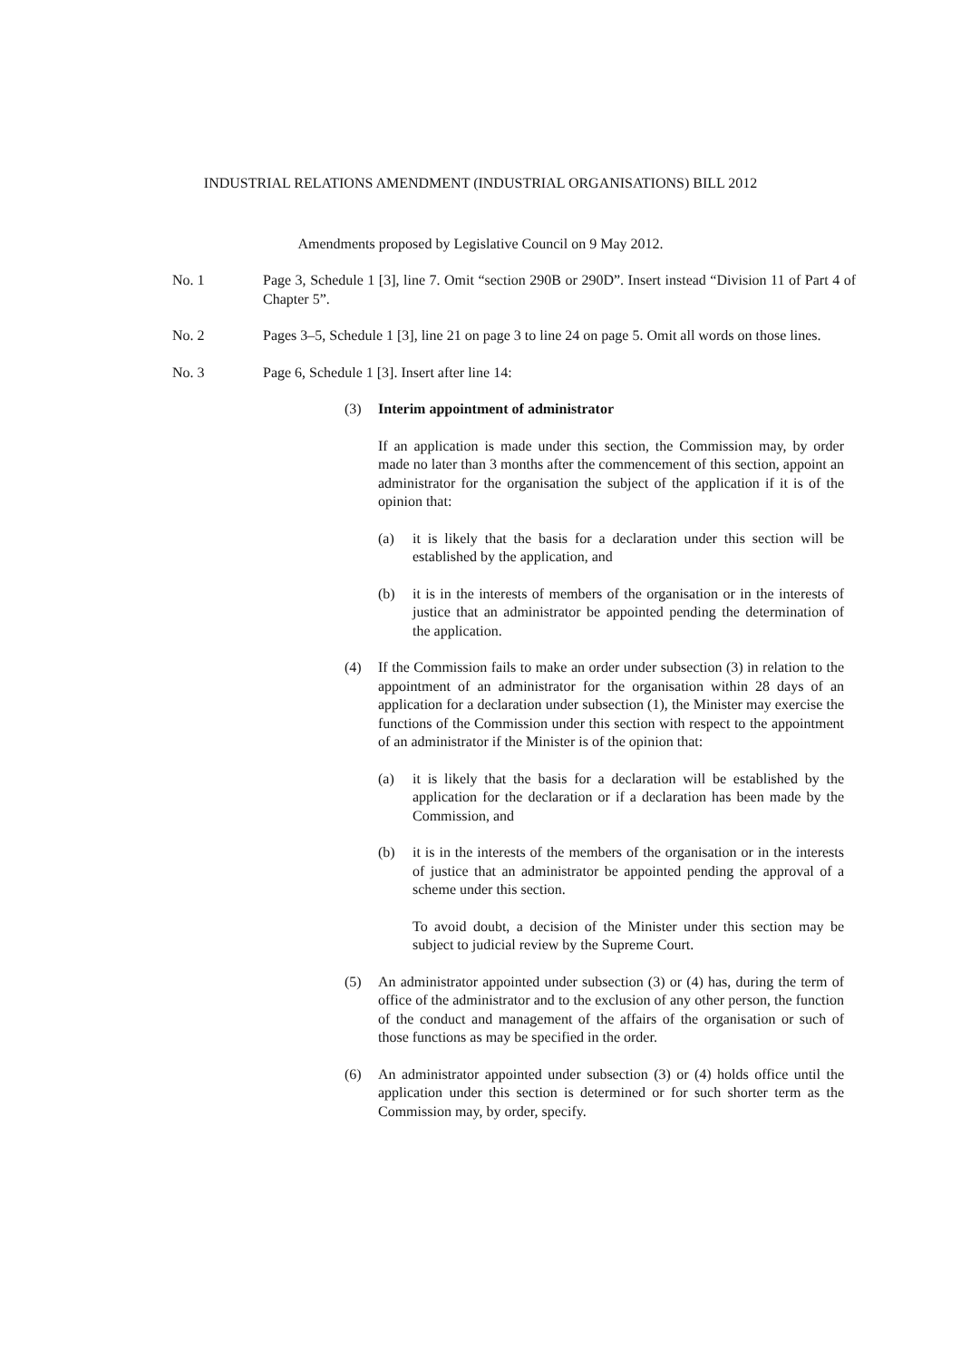INDUSTRIAL RELATIONS AMENDMENT (INDUSTRIAL ORGANISATIONS) BILL 2012
Amendments proposed by Legislative Council on 9 May 2012.
No. 1 Page 3, Schedule 1 [3], line 7. Omit “section 290B or 290D”. Insert instead “Division 11 of Part 4 of Chapter 5”.
No. 2 Pages 3–5, Schedule 1 [3], line 21 on page 3 to line 24 on page 5. Omit all words on those lines.
No. 3 Page 6, Schedule 1 [3]. Insert after line 14:
(3) Interim appointment of administrator
If an application is made under this section, the Commission may, by order made no later than 3 months after the commencement of this section, appoint an administrator for the organisation the subject of the application if it is of the opinion that:
(a) it is likely that the basis for a declaration under this section will be established by the application, and
(b) it is in the interests of members of the organisation or in the interests of justice that an administrator be appointed pending the determination of the application.
(4) If the Commission fails to make an order under subsection (3) in relation to the appointment of an administrator for the organisation within 28 days of an application for a declaration under subsection (1), the Minister may exercise the functions of the Commission under this section with respect to the appointment of an administrator if the Minister is of the opinion that:
(a) it is likely that the basis for a declaration will be established by the application for the declaration or if a declaration has been made by the Commission, and
(b) it is in the interests of the members of the organisation or in the interests of justice that an administrator be appointed pending the approval of a scheme under this section.
To avoid doubt, a decision of the Minister under this section may be subject to judicial review by the Supreme Court.
(5) An administrator appointed under subsection (3) or (4) has, during the term of office of the administrator and to the exclusion of any other person, the function of the conduct and management of the affairs of the organisation or such of those functions as may be specified in the order.
(6) An administrator appointed under subsection (3) or (4) holds office until the application under this section is determined or for such shorter term as the Commission may, by order, specify.